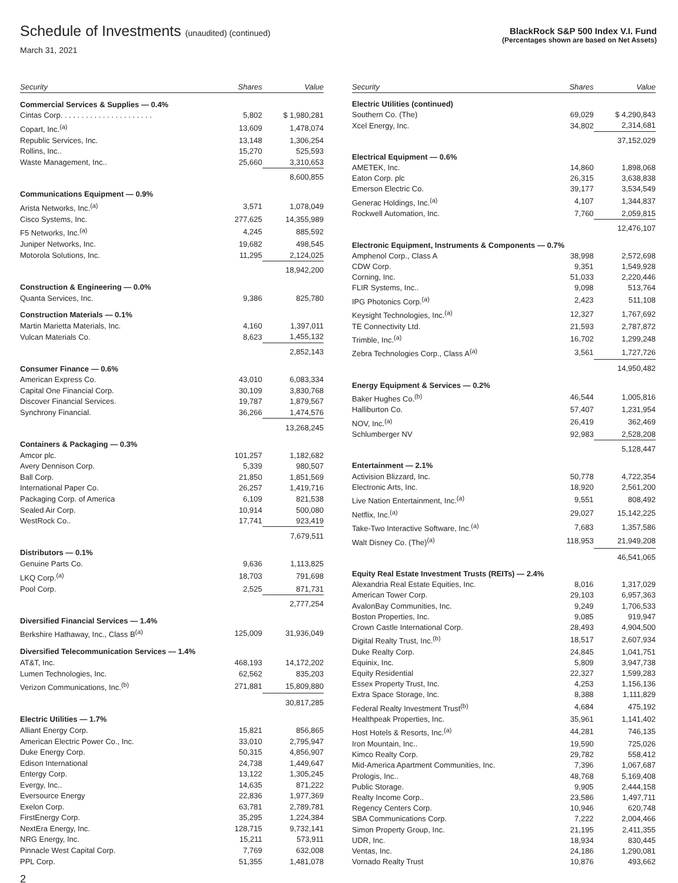Schedule of Investments (unaudited) (continued)
March 31, 2021
BlackRock S&P 500 Index V.I. Fund
(Percentages shown are based on Net Assets)
| Security | Shares | Value |
| --- | --- | --- |
| Commercial Services & Supplies — 0.4% | | |
| Cintas Corp. . . . . . . . . . . . . . . . . . . . . . | 5,802 | $ 1,980,281 |
| Copart, Inc.<sup>(a)</sup> | 13,609 | 1,478,074 |
| Republic Services, Inc. | 13,148 | 1,306,254 |
| Rollins, Inc.. | 15,270 | 525,593 |
| Waste Management, Inc.. | 25,660 | 3,310,653 |
| | | 8,600,855 |
| Communications Equipment — 0.9% | | |
| Arista Networks, Inc.<sup>(a)</sup> | 3,571 | 1,078,049 |
| Cisco Systems, Inc. | 277,625 | 14,355,989 |
| F5 Networks, Inc.<sup>(a)</sup> | 4,245 | 885,592 |
| Juniper Networks, Inc. | 19,682 | 498,545 |
| Motorola Solutions, Inc. | 11,295 | 2,124,025 |
| | | 18,942,200 |
| Construction & Engineering — 0.0% | | |
| Quanta Services, Inc. | 9,386 | 825,780 |
| Construction Materials — 0.1% | | |
| Martin Marietta Materials, Inc. | 4,160 | 1,397,011 |
| Vulcan Materials Co. | 8,623 | 1,455,132 |
| | | 2,852,143 |
| Consumer Finance — 0.6% | | |
| American Express Co. | 43,010 | 6,083,334 |
| Capital One Financial Corp. | 30,109 | 3,830,768 |
| Discover Financial Services. | 19,787 | 1,879,567 |
| Synchrony Financial. | 36,266 | 1,474,576 |
| | | 13,268,245 |
| Containers & Packaging — 0.3% | | |
| Amcor plc. | 101,257 | 1,182,682 |
| Avery Dennison Corp. | 5,339 | 980,507 |
| Ball Corp. | 21,850 | 1,851,569 |
| International Paper Co. | 26,257 | 1,419,716 |
| Packaging Corp. of America | 6,109 | 821,538 |
| Sealed Air Corp. | 10,914 | 500,080 |
| WestRock Co.. | 17,741 | 923,419 |
| | | 7,679,511 |
| Distributors — 0.1% | | |
| Genuine Parts Co. | 9,636 | 1,113,825 |
| LKQ Corp.<sup>(a)</sup> | 18,703 | 791,698 |
| Pool Corp. | 2,525 | 871,731 |
| | | 2,777,254 |
| Diversified Financial Services — 1.4% | | |
| Berkshire Hathaway, Inc., Class B<sup>(a)</sup> | 125,009 | 31,936,049 |
| Diversified Telecommunication Services — 1.4% | | |
| AT&T, Inc. | 468,193 | 14,172,202 |
| Lumen Technologies, Inc. | 62,562 | 835,203 |
| Verizon Communications, Inc.<sup>(b)</sup> | 271,881 | 15,809,880 |
| | | 30,817,285 |
| Electric Utilities — 1.7% | | |
| Alliant Energy Corp. | 15,821 | 856,865 |
| American Electric Power Co., Inc. | 33,010 | 2,795,947 |
| Duke Energy Corp. | 50,315 | 4,856,907 |
| Edison International | 24,738 | 1,449,647 |
| Entergy Corp. | 13,122 | 1,305,245 |
| Evergy, Inc.. | 14,635 | 871,222 |
| Eversource Energy | 22,836 | 1,977,369 |
| Exelon Corp. | 63,781 | 2,789,781 |
| FirstEnergy Corp. | 35,295 | 1,224,384 |
| NextEra Energy, Inc. | 128,715 | 9,732,141 |
| NRG Energy, Inc. | 15,211 | 573,911 |
| Pinnacle West Capital Corp. | 7,769 | 632,008 |
| PPL Corp. | 51,355 | 1,481,078 |
| Security | Shares | Value |
| --- | --- | --- |
| Electric Utilities (continued) | | |
| Southern Co. (The) | 69,029 | $ 4,290,843 |
| Xcel Energy, Inc. | 34,802 | 2,314,681 |
| | | 37,152,029 |
| Electrical Equipment — 0.6% | | |
| AMETEK, Inc. | 14,860 | 1,898,068 |
| Eaton Corp. plc | 26,315 | 3,638,838 |
| Emerson Electric Co. | 39,177 | 3,534,549 |
| Generac Holdings, Inc.<sup>(a)</sup> | 4,107 | 1,344,837 |
| Rockwell Automation, Inc. | 7,760 | 2,059,815 |
| | | 12,476,107 |
| Electronic Equipment, Instruments & Components — 0.7% | | |
| Amphenol Corp., Class A | 38,998 | 2,572,698 |
| CDW Corp. | 9,351 | 1,549,928 |
| Corning, Inc. | 51,033 | 2,220,446 |
| FLIR Systems, Inc.. | 9,098 | 513,764 |
| IPG Photonics Corp.<sup>(a)</sup> | 2,423 | 511,108 |
| Keysight Technologies, Inc.<sup>(a)</sup> | 12,327 | 1,767,692 |
| TE Connectivity Ltd. | 21,593 | 2,787,872 |
| Trimble, Inc.<sup>(a)</sup> | 16,702 | 1,299,248 |
| Zebra Technologies Corp., Class A<sup>(a)</sup> | 3,561 | 1,727,726 |
| | | 14,950,482 |
| Energy Equipment & Services — 0.2% | | |
| Baker Hughes Co.<sup>(b)</sup> | 46,544 | 1,005,816 |
| Halliburton Co. | 57,407 | 1,231,954 |
| NOV, Inc.<sup>(a)</sup> | 26,419 | 362,469 |
| Schlumberger NV | 92,983 | 2,528,208 |
| | | 5,128,447 |
| Entertainment — 2.1% | | |
| Activision Blizzard, Inc. | 50,778 | 4,722,354 |
| Electronic Arts, Inc. | 18,920 | 2,561,200 |
| Live Nation Entertainment, Inc.<sup>(a)</sup> | 9,551 | 808,492 |
| Netflix, Inc.<sup>(a)</sup> | 29,027 | 15,142,225 |
| Take-Two Interactive Software, Inc.<sup>(a)</sup> | 7,683 | 1,357,586 |
| Walt Disney Co. (The)<sup>(a)</sup> | 118,953 | 21,949,208 |
| | | 46,541,065 |
| Equity Real Estate Investment Trusts (REITs) — 2.4% | | |
| Alexandria Real Estate Equities, Inc. | 8,016 | 1,317,029 |
| American Tower Corp. | 29,103 | 6,957,363 |
| AvalonBay Communities, Inc. | 9,249 | 1,706,533 |
| Boston Properties, Inc. | 9,085 | 919,947 |
| Crown Castle International Corp. | 28,493 | 4,904,500 |
| Digital Realty Trust, Inc.<sup>(b)</sup> | 18,517 | 2,607,934 |
| Duke Realty Corp. | 24,845 | 1,041,751 |
| Equinix, Inc. | 5,809 | 3,947,738 |
| Equity Residential | 22,327 | 1,599,283 |
| Essex Property Trust, Inc. | 4,253 | 1,156,136 |
| Extra Space Storage, Inc. | 8,388 | 1,111,829 |
| Federal Realty Investment Trust<sup>(b)</sup> | 4,684 | 475,192 |
| Healthpeak Properties, Inc. | 35,961 | 1,141,402 |
| Host Hotels & Resorts, Inc.<sup>(a)</sup> | 44,281 | 746,135 |
| Iron Mountain, Inc.. | 19,590 | 725,026 |
| Kimco Realty Corp. | 29,782 | 558,412 |
| Mid-America Apartment Communities, Inc. | 7,396 | 1,067,687 |
| Prologis, Inc.. | 48,768 | 5,169,408 |
| Public Storage. | 9,905 | 2,444,158 |
| Realty Income Corp.. | 23,586 | 1,497,711 |
| Regency Centers Corp. | 10,946 | 620,748 |
| SBA Communications Corp. | 7,222 | 2,004,466 |
| Simon Property Group, Inc. | 21,195 | 2,411,355 |
| UDR, Inc. | 18,934 | 830,445 |
| Ventas, Inc. | 24,186 | 1,290,081 |
| Vornado Realty Trust | 10,876 | 493,662 |
2